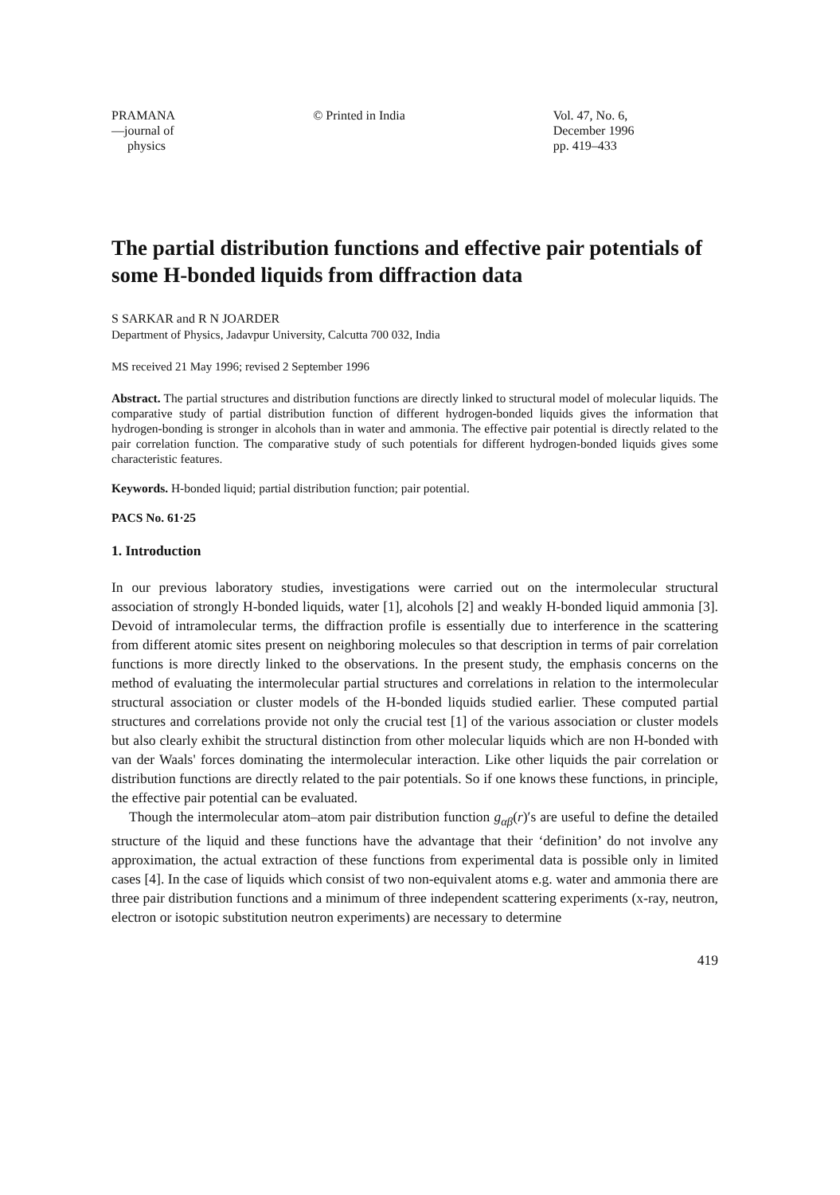PRAMANA
—journal of
physics
© Printed in India Vol. 47, No. 6,
December 1996
pp. 419–433
The partial distribution functions and effective pair potentials of some H-bonded liquids from diffraction data
S SARKAR and R N JOARDER
Department of Physics, Jadavpur University, Calcutta 700 032, India
MS received 21 May 1996; revised 2 September 1996
Abstract. The partial structures and distribution functions are directly linked to structural model of molecular liquids. The comparative study of partial distribution function of different hydrogen-bonded liquids gives the information that hydrogen-bonding is stronger in alcohols than in water and ammonia. The effective pair potential is directly related to the pair correlation function. The comparative study of such potentials for different hydrogen-bonded liquids gives some characteristic features.
Keywords. H-bonded liquid; partial distribution function; pair potential.
PACS No. 61·25
1. Introduction
In our previous laboratory studies, investigations were carried out on the intermolecular structural association of strongly H-bonded liquids, water [1], alcohols [2] and weakly H-bonded liquid ammonia [3]. Devoid of intramolecular terms, the diffraction profile is essentially due to interference in the scattering from different atomic sites present on neighboring molecules so that description in terms of pair correlation functions is more directly linked to the observations. In the present study, the emphasis concerns on the method of evaluating the intermolecular partial structures and correlations in relation to the intermolecular structural association or cluster models of the H-bonded liquids studied earlier. These computed partial structures and correlations provide not only the crucial test [1] of the various association or cluster models but also clearly exhibit the structural distinction from other molecular liquids which are non H-bonded with van der Waals' forces dominating the intermolecular interaction. Like other liquids the pair correlation or distribution functions are directly related to the pair potentials. So if one knows these functions, in principle, the effective pair potential can be evaluated.
Though the intermolecular atom–atom pair distribution function g<sub>αβ</sub>(r)′s are useful to define the detailed structure of the liquid and these functions have the advantage that their ‘definition’ do not involve any approximation, the actual extraction of these functions from experimental data is possible only in limited cases [4]. In the case of liquids which consist of two non-equivalent atoms e.g. water and ammonia there are three pair distribution functions and a minimum of three independent scattering experiments (x-ray, neutron, electron or isotopic substitution neutron experiments) are necessary to determine
419